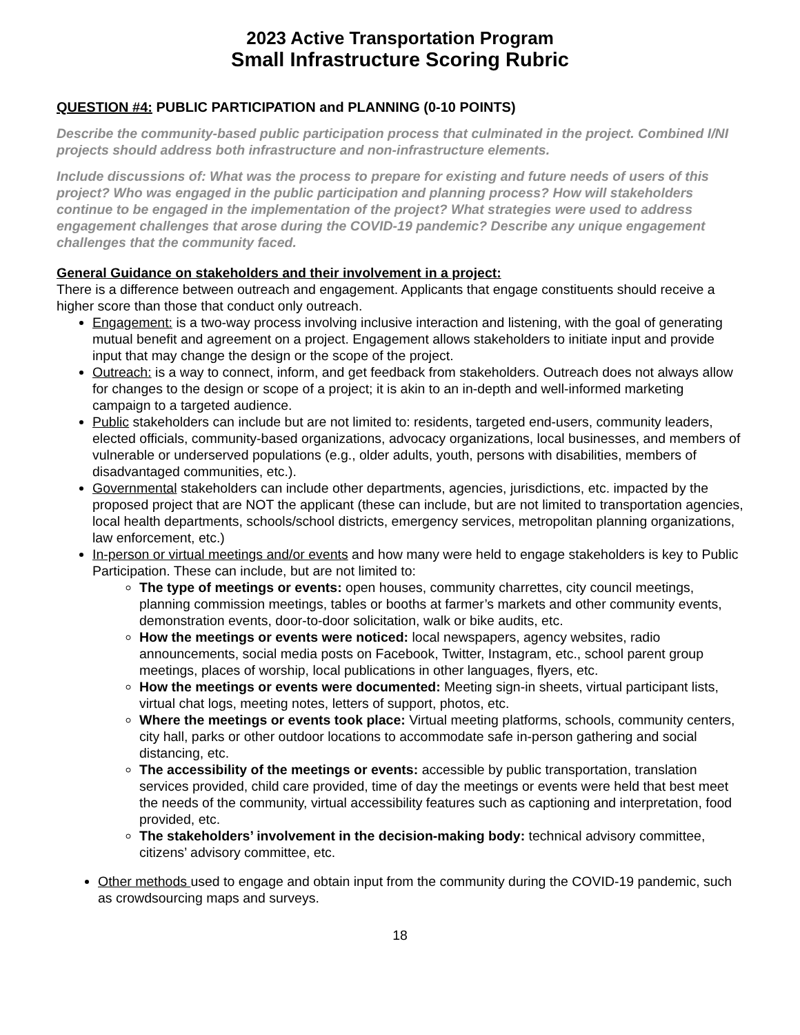2023 Active Transportation Program
Small Infrastructure Scoring Rubric
QUESTION #4: PUBLIC PARTICIPATION and PLANNING (0-10 POINTS)
Describe the community-based public participation process that culminated in the project. Combined I/NI projects should address both infrastructure and non-infrastructure elements.
Include discussions of: What was the process to prepare for existing and future needs of users of this project? Who was engaged in the public participation and planning process? How will stakeholders continue to be engaged in the implementation of the project? What strategies were used to address engagement challenges that arose during the COVID-19 pandemic? Describe any unique engagement challenges that the community faced.
General Guidance on stakeholders and their involvement in a project:
There is a difference between outreach and engagement. Applicants that engage constituents should receive a higher score than those that conduct only outreach.
Engagement: is a two-way process involving inclusive interaction and listening, with the goal of generating mutual benefit and agreement on a project. Engagement allows stakeholders to initiate input and provide input that may change the design or the scope of the project.
Outreach: is a way to connect, inform, and get feedback from stakeholders. Outreach does not always allow for changes to the design or scope of a project; it is akin to an in-depth and well-informed marketing campaign to a targeted audience.
Public stakeholders can include but are not limited to: residents, targeted end-users, community leaders, elected officials, community-based organizations, advocacy organizations, local businesses, and members of vulnerable or underserved populations (e.g., older adults, youth, persons with disabilities, members of disadvantaged communities, etc.).
Governmental stakeholders can include other departments, agencies, jurisdictions, etc. impacted by the proposed project that are NOT the applicant (these can include, but are not limited to transportation agencies, local health departments, schools/school districts, emergency services, metropolitan planning organizations, law enforcement, etc.)
In-person or virtual meetings and/or events and how many were held to engage stakeholders is key to Public Participation. These can include, but are not limited to:
The type of meetings or events: open houses, community charrettes, city council meetings, planning commission meetings, tables or booths at farmer’s markets and other community events, demonstration events, door-to-door solicitation, walk or bike audits, etc.
How the meetings or events were noticed: local newspapers, agency websites, radio announcements, social media posts on Facebook, Twitter, Instagram, etc., school parent group meetings, places of worship, local publications in other languages, flyers, etc.
How the meetings or events were documented: Meeting sign-in sheets, virtual participant lists, virtual chat logs, meeting notes, letters of support, photos, etc.
Where the meetings or events took place: Virtual meeting platforms, schools, community centers, city hall, parks or other outdoor locations to accommodate safe in-person gathering and social distancing, etc.
The accessibility of the meetings or events: accessible by public transportation, translation services provided, child care provided, time of day the meetings or events were held that best meet the needs of the community, virtual accessibility features such as captioning and interpretation, food provided, etc.
The stakeholders’ involvement in the decision-making body: technical advisory committee, citizens’ advisory committee, etc.
Other methods used to engage and obtain input from the community during the COVID-19 pandemic, such as crowdsourcing maps and surveys.
18